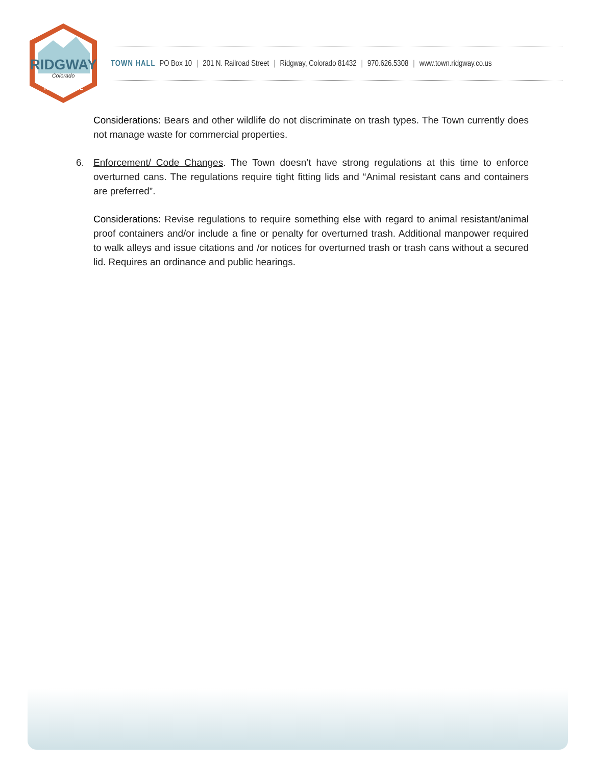RIDGWAY
Colorado
THINK OUTSIDE
TOWN HALL PO Box 10 | 201 N. Railroad Street | Ridgway, Colorado 81432 | 970.626.5308 | www.town.ridgway.co.us
Considerations: Bears and other wildlife do not discriminate on trash types. The Town currently does not manage waste for commercial properties.
6. Enforcement/ Code Changes. The Town doesn’t have strong regulations at this time to enforce overturned cans. The regulations require tight fitting lids and “Animal resistant cans and containers are preferred”.
Considerations: Revise regulations to require something else with regard to animal resistant/animal proof containers and/or include a fine or penalty for overturned trash. Additional manpower required to walk alleys and issue citations and /or notices for overturned trash or trash cans without a secured lid. Requires an ordinance and public hearings.